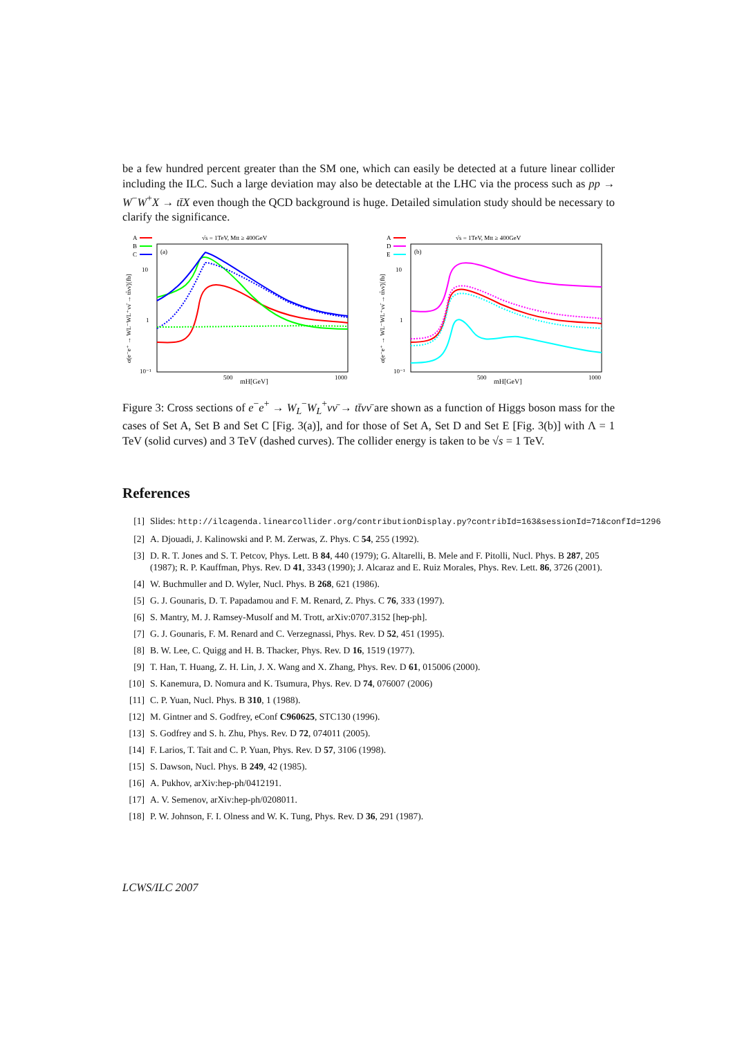be a few hundred percent greater than the SM one, which can easily be detected at a future linear collider including the ILC. Such a large deviation may also be detectable at the LHC via the process such as pp → W<sup>−</sup>W<sup>+</sup>X → tt̄X even though the QCD background is huge. Detailed simulation study should be necessary to clarify the significance.
√s = 1TeV, Mtt ≥ 400GeV
A
B
C
(a)
10
1
10⁻¹
500
1000
mH[GeV]
σ(e⁻e⁺ → WL⁻WL⁺νν̄ → tt̄νν̄)[fb]
√s = 1TeV, Mtt ≥ 400GeV
A
D
E
(b)
10
1
10⁻¹
500
1000
mH[GeV]
σ(e⁻e⁺ → WL⁻WL⁺νν̄ → tt̄νν̄)[fb]
Figure 3: Cross sections of e<sup>−</sup>e<sup>+</sup> → W<sub>L</sub><sup>−</sup>W<sub>L</sub><sup>+</sup>νν̄ → tt̄νν̄ are shown as a function of Higgs boson mass for the cases of Set A, Set B and Set C [Fig. 3(a)], and for those of Set A, Set D and Set E [Fig. 3(b)] with Λ = 1 TeV (solid curves) and 3 TeV (dashed curves). The collider energy is taken to be √s = 1 TeV.
References
[1] Slides: http://ilcagenda.linearcollider.org/contributionDisplay.py?contribId=163&sessionId=71&confId=1296
[2] A. Djouadi, J. Kalinowski and P. M. Zerwas, Z. Phys. C 54, 255 (1992).
[3] D. R. T. Jones and S. T. Petcov, Phys. Lett. B 84, 440 (1979); G. Altarelli, B. Mele and F. Pitolli, Nucl. Phys. B 287, 205 (1987); R. P. Kauffman, Phys. Rev. D 41, 3343 (1990); J. Alcaraz and E. Ruiz Morales, Phys. Rev. Lett. 86, 3726 (2001).
[4] W. Buchmuller and D. Wyler, Nucl. Phys. B 268, 621 (1986).
[5] G. J. Gounaris, D. T. Papadamou and F. M. Renard, Z. Phys. C 76, 333 (1997).
[6] S. Mantry, M. J. Ramsey-Musolf and M. Trott, arXiv:0707.3152 [hep-ph].
[7] G. J. Gounaris, F. M. Renard and C. Verzegnassi, Phys. Rev. D 52, 451 (1995).
[8] B. W. Lee, C. Quigg and H. B. Thacker, Phys. Rev. D 16, 1519 (1977).
[9] T. Han, T. Huang, Z. H. Lin, J. X. Wang and X. Zhang, Phys. Rev. D 61, 015006 (2000).
[10] S. Kanemura, D. Nomura and K. Tsumura, Phys. Rev. D 74, 076007 (2006)
[11] C. P. Yuan, Nucl. Phys. B 310, 1 (1988).
[12] M. Gintner and S. Godfrey, eConf C960625, STC130 (1996).
[13] S. Godfrey and S. h. Zhu, Phys. Rev. D 72, 074011 (2005).
[14] F. Larios, T. Tait and C. P. Yuan, Phys. Rev. D 57, 3106 (1998).
[15] S. Dawson, Nucl. Phys. B 249, 42 (1985).
[16] A. Pukhov, arXiv:hep-ph/0412191.
[17] A. V. Semenov, arXiv:hep-ph/0208011.
[18] P. W. Johnson, F. I. Olness and W. K. Tung, Phys. Rev. D 36, 291 (1987).
LCWS/ILC 2007